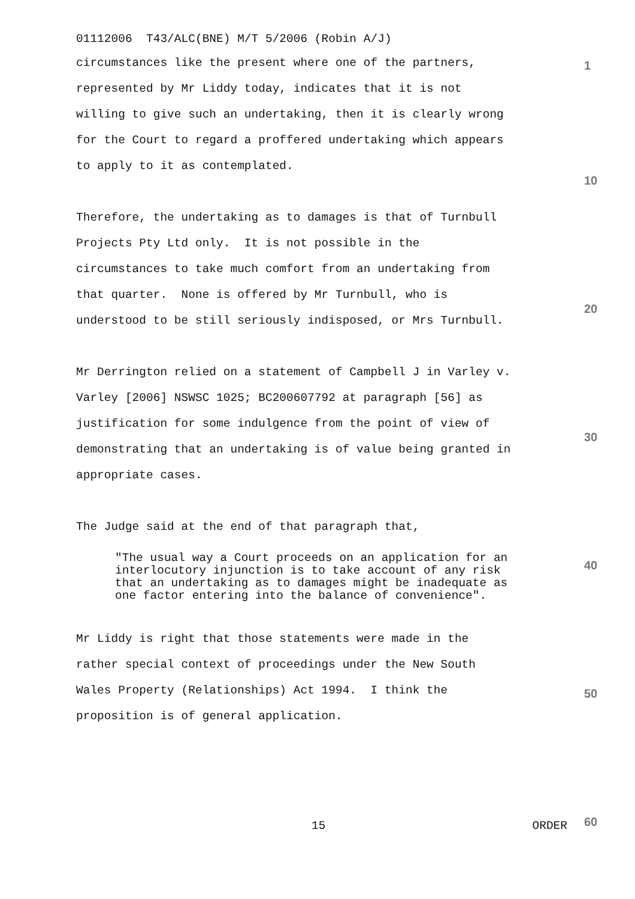01112006 T43/ALC(BNE) M/T 5/2006 (Robin A/J)
circumstances like the present where one of the partners,
represented by Mr Liddy today, indicates that it is not
willing to give such an undertaking, then it is clearly wrong
for the Court to regard a proffered undertaking which appears
to apply to it as contemplated.
Therefore, the undertaking as to damages is that of Turnbull
Projects Pty Ltd only. It is not possible in the
circumstances to take much comfort from an undertaking from
that quarter. None is offered by Mr Turnbull, who is
understood to be still seriously indisposed, or Mrs Turnbull.
Mr Derrington relied on a statement of Campbell J in Varley v.
Varley [2006] NSWSC 1025; BC200607792 at paragraph [56] as
justification for some indulgence from the point of view of
demonstrating that an undertaking is of value being granted in
appropriate cases.
The Judge said at the end of that paragraph that,
"The usual way a Court proceeds on an application for an
interlocutory injunction is to take account of any risk
that an undertaking as to damages might be inadequate as
one factor entering into the balance of convenience".
Mr Liddy is right that those statements were made in the
rather special context of proceedings under the New South
Wales Property (Relationships) Act 1994. I think the
proposition is of general application.
15 ORDER
1
10
20
30
40
50
60